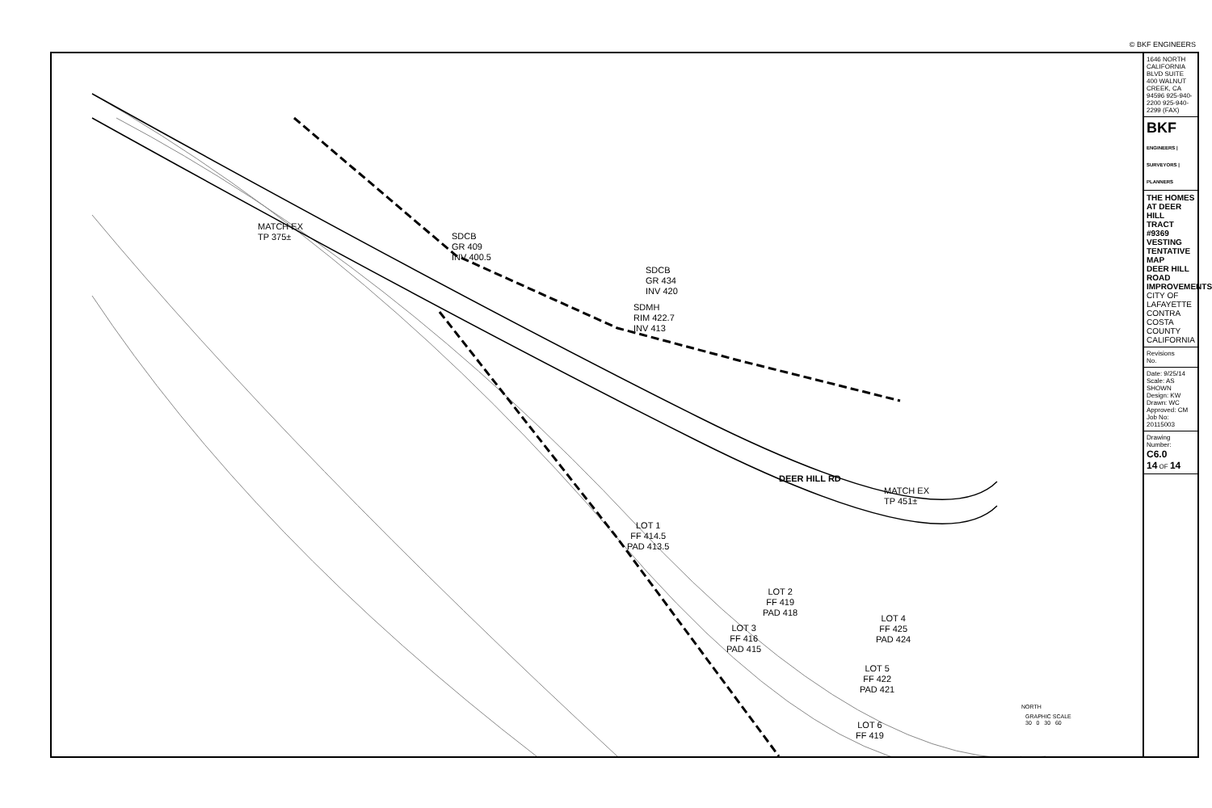© BKF ENGINEERS
MATCH EX
TP 375±
SDCB
GR 409
INV 400.5
SDCB
GR 434
INV 420
SDMH
RIM 422.7
INV 413
DEER HILL RD
MATCH EX
TP 451±
LOT 1
FF 414.5
PAD 413.5
LOT 2
FF 419
PAD 418
LOT 3
FF 416
PAD 415
LOT 4
FF 425
PAD 424
LOT 5
FF 422
PAD 421
LOT 6
FF 419
NORTH
GRAPHIC SCALE
30 0 30 60
1646 NORTH CALIFORNIA BLVD SUITE 400 WALNUT CREEK, CA 94596 925-940-2200 925-940-2299 (FAX)
BKF
ENGINEERS | SURVEYORS | PLANNERS
THE HOMES AT DEER HILL
TRACT #9369 VESTING TENTATIVE MAP
DEER HILL ROAD IMPROVEMENTS
CITY OF LAFAYETTE CONTRA COSTA COUNTY CALIFORNIA
Revisions
No.
Date: 9/25/14
Scale: AS SHOWN
Design: KW
Drawn: WC
Approved: CM
Job No: 20115003
Drawing Number:
C6.0
14 OF 14